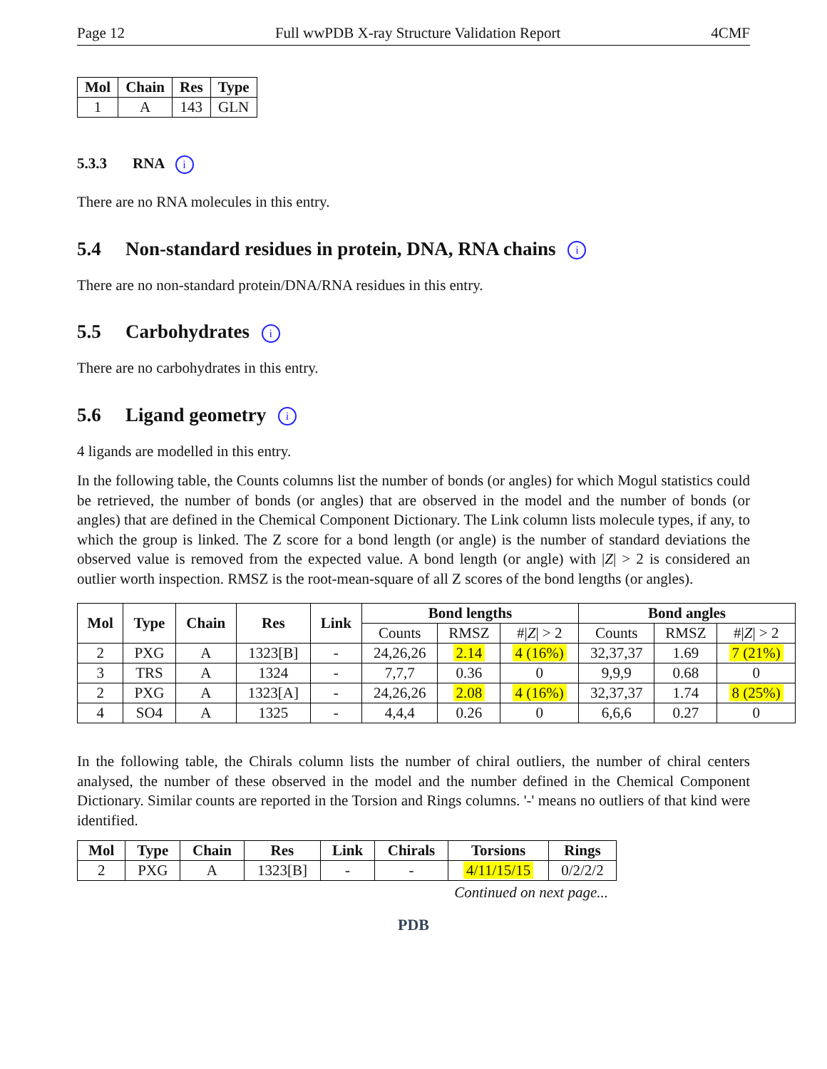Page 12 Full wwPDB X-ray Structure Validation Report 4CMF
| Mol | Chain | Res | Type |
| --- | --- | --- | --- |
| 1 | A | 143 | GLN |
5.3.3 RNA i
There are no RNA molecules in this entry.
5.4 Non-standard residues in protein, DNA, RNA chains i
There are no non-standard protein/DNA/RNA residues in this entry.
5.5 Carbohydrates i
There are no carbohydrates in this entry.
5.6 Ligand geometry i
4 ligands are modelled in this entry.
In the following table, the Counts columns list the number of bonds (or angles) for which Mogul statistics could be retrieved, the number of bonds (or angles) that are observed in the model and the number of bonds (or angles) that are defined in the Chemical Component Dictionary. The Link column lists molecule types, if any, to which the group is linked. The Z score for a bond length (or angle) is the number of standard deviations the observed value is removed from the expected value. A bond length (or angle) with |Z| > 2 is considered an outlier worth inspection. RMSZ is the root-mean-square of all Z scores of the bond lengths (or angles).
| Mol | Type | Chain | Res | Link | Bond lengths | | | Bond angles | | |
| --- | --- | --- | --- | --- | --- | --- | --- | --- | --- | --- |
| | | | | | Counts | RMSZ | #/ Z / > 2 | Counts | RMSZ | #/ Z / > 2 |
| 2 | PXG | A | 1323[B] | - | 24,26,26 | 2.14 | 4 (16%) | 32,37,37 | 1.69 | 7 (21%) |
| 3 | TRS | A | 1324 | - | 7,7,7 | 0.36 | 0 | 9,9,9 | 0.68 | 0 |
| 2 | PXG | A | 1323[A] | - | 24,26,26 | 2.08 | 4 (16%) | 32,37,37 | 1.74 | 8 (25%) |
| 4 | SO4 | A | 1325 | - | 4,4,4 | 0.26 | 0 | 6,6,6 | 0.27 | 0 |
In the following table, the Chirals column lists the number of chiral outliers, the number of chiral centers analysed, the number of these observed in the model and the number defined in the Chemical Component Dictionary. Similar counts are reported in the Torsion and Rings columns. '-' means no outliers of that kind were identified.
| Mol | Type | Chain | Res | Link | Chirals | Torsions | Rings |
| --- | --- | --- | --- | --- | --- | --- | --- |
| 2 | PXG | A | 1323[B] | - | - | 4/11/15/15 | 0/2/2/2 |
Continued on next page...
PDB